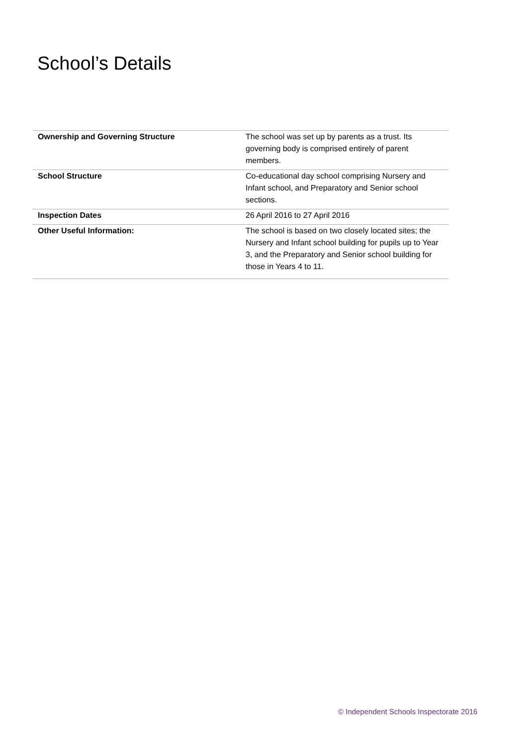School’s Details
| Ownership and Governing Structure | The school was set up by parents as a trust. Its governing body is comprised entirely of parent members. |
| School Structure | Co-educational day school comprising Nursery and Infant school, and Preparatory and Senior school sections. |
| Inspection Dates | 26 April 2016 to 27 April 2016 |
| Other Useful Information: | The school is based on two closely located sites; the Nursery and Infant school building for pupils up to Year 3, and the Preparatory and Senior school building for those in Years 4 to 11. |
© Independent Schools Inspectorate 2016